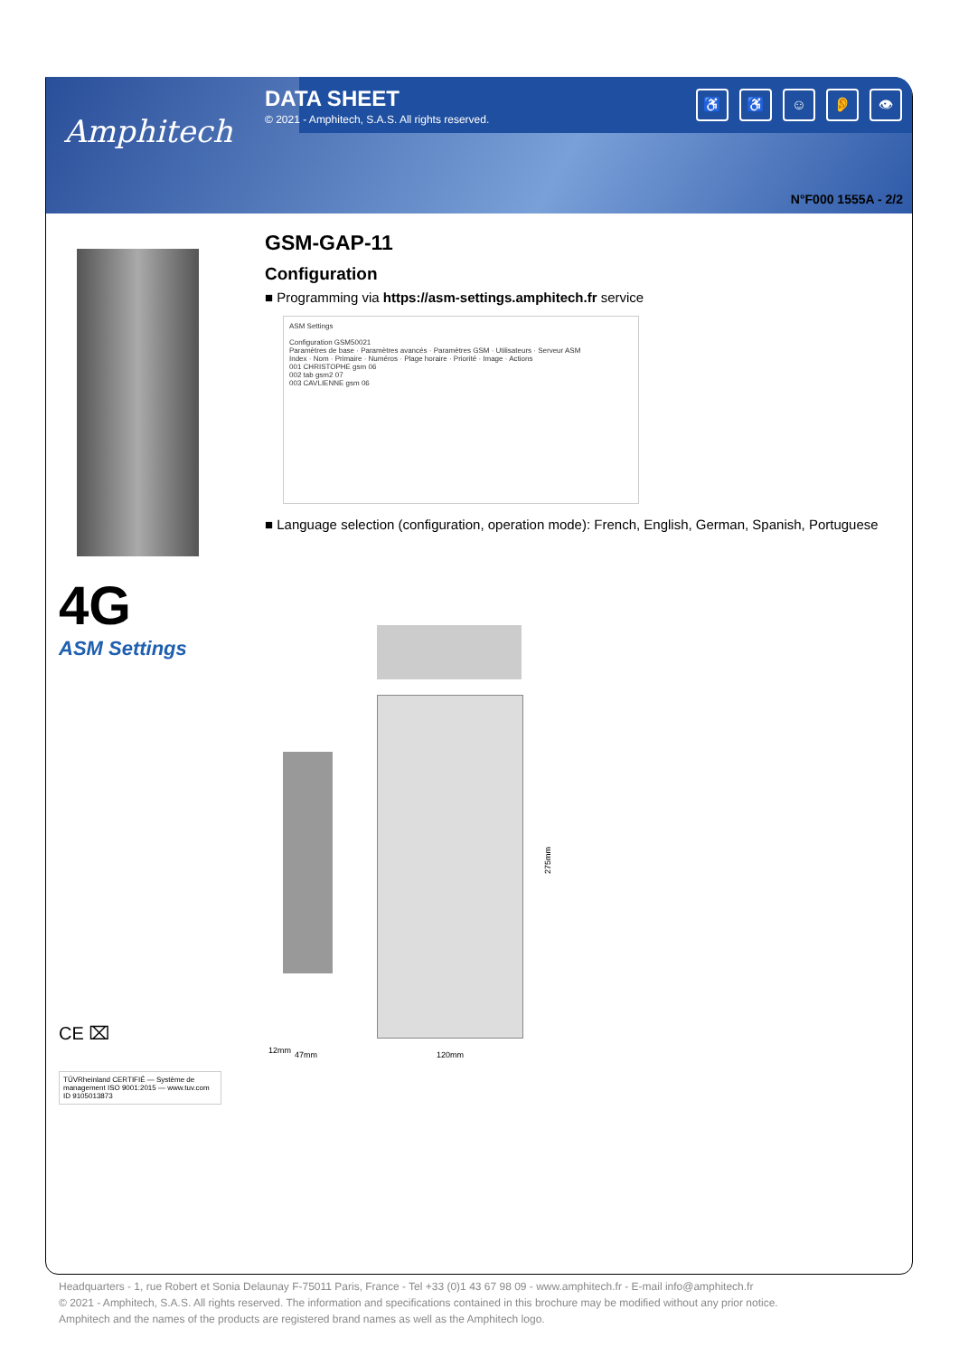Amphitech
DATA SHEET
© 2021 - Amphitech, S.A.S. All rights reserved.
♿ ♿ ☺ 👂 👁
N°F000 1555A - 2/2
4G
ASM Settings
CE ⌧
TÜVRheinland CERTIFIÉ — Système de management ISO 9001:2015 — www.tuv.com ID 9105013873
GSM-GAP-11
Configuration
■ Programming via https://asm-settings.amphitech.fr service
ASM Settings
Configuration GSM50021
Paramètres de base · Paramètres avancés · Paramètres GSM · Utilisateurs · Serveur ASM
Index · Nom · Primaire · Numéros · Plage horaire · Priorité · Image · Actions
001 CHRISTOPHE gsm 06
002 tab gsm2 07
003 CAVLIENNE gsm 06
■ Language selection (configuration, operation mode): French, English, German, Spanish, Portuguese
275mm
12mm 47mm 120mm
Headquarters - 1, rue Robert et Sonia Delaunay F-75011 Paris, France - Tel +33 (0)1 43 67 98 09 - www.amphitech.fr - E-mail info@amphitech.fr
© 2021 - Amphitech, S.A.S. All rights reserved. The information and specifications contained in this brochure may be modified without any prior notice.
Amphitech and the names of the products are registered brand names as well as the Amphitech logo.